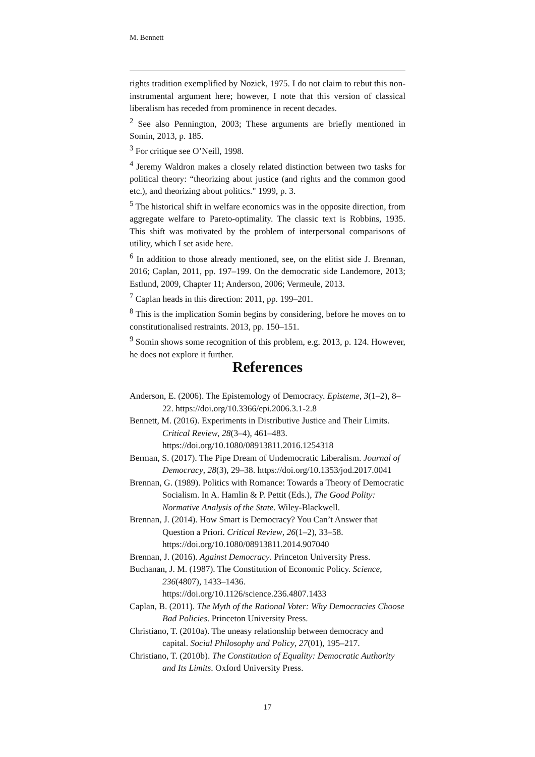M. Bennett
rights tradition exemplified by Nozick, 1975. I do not claim to rebut this non-instrumental argument here; however, I note that this version of classical liberalism has receded from prominence in recent decades.
<sup>2</sup> See also Pennington, 2003; These arguments are briefly mentioned in Somin, 2013, p. 185.
<sup>3</sup> For critique see O’Neill, 1998.
<sup>4</sup> Jeremy Waldron makes a closely related distinction between two tasks for political theory: “theorizing about justice (and rights and the common good etc.), and theorizing about politics." 1999, p. 3.
<sup>5</sup> The historical shift in welfare economics was in the opposite direction, from aggregate welfare to Pareto-optimality. The classic text is Robbins, 1935. This shift was motivated by the problem of interpersonal comparisons of utility, which I set aside here.
<sup>6</sup> In addition to those already mentioned, see, on the elitist side J. Brennan, 2016; Caplan, 2011, pp. 197–199. On the democratic side Landemore, 2013; Estlund, 2009, Chapter 11; Anderson, 2006; Vermeule, 2013.
<sup>7</sup> Caplan heads in this direction: 2011, pp. 199–201.
<sup>8</sup> This is the implication Somin begins by considering, before he moves on to constitutionalised restraints. 2013, pp. 150–151.
<sup>9</sup> Somin shows some recognition of this problem, e.g. 2013, p. 124. However, he does not explore it further.
References
Anderson, E. (2006). The Epistemology of Democracy. Episteme, 3(1–2), 8–22. https://doi.org/10.3366/epi.2006.3.1-2.8
Bennett, M. (2016). Experiments in Distributive Justice and Their Limits. Critical Review, 28(3–4), 461–483. https://doi.org/10.1080/08913811.2016.1254318
Berman, S. (2017). The Pipe Dream of Undemocratic Liberalism. Journal of Democracy, 28(3), 29–38. https://doi.org/10.1353/jod.2017.0041
Brennan, G. (1989). Politics with Romance: Towards a Theory of Democratic Socialism. In A. Hamlin & P. Pettit (Eds.), The Good Polity: Normative Analysis of the State. Wiley-Blackwell.
Brennan, J. (2014). How Smart is Democracy? You Can’t Answer that Question a Priori. Critical Review, 26(1–2), 33–58. https://doi.org/10.1080/08913811.2014.907040
Brennan, J. (2016). Against Democracy. Princeton University Press.
Buchanan, J. M. (1987). The Constitution of Economic Policy. Science, 236(4807), 1433–1436. https://doi.org/10.1126/science.236.4807.1433
Caplan, B. (2011). The Myth of the Rational Voter: Why Democracies Choose Bad Policies. Princeton University Press.
Christiano, T. (2010a). The uneasy relationship between democracy and capital. Social Philosophy and Policy, 27(01), 195–217.
Christiano, T. (2010b). The Constitution of Equality: Democratic Authority and Its Limits. Oxford University Press.
17